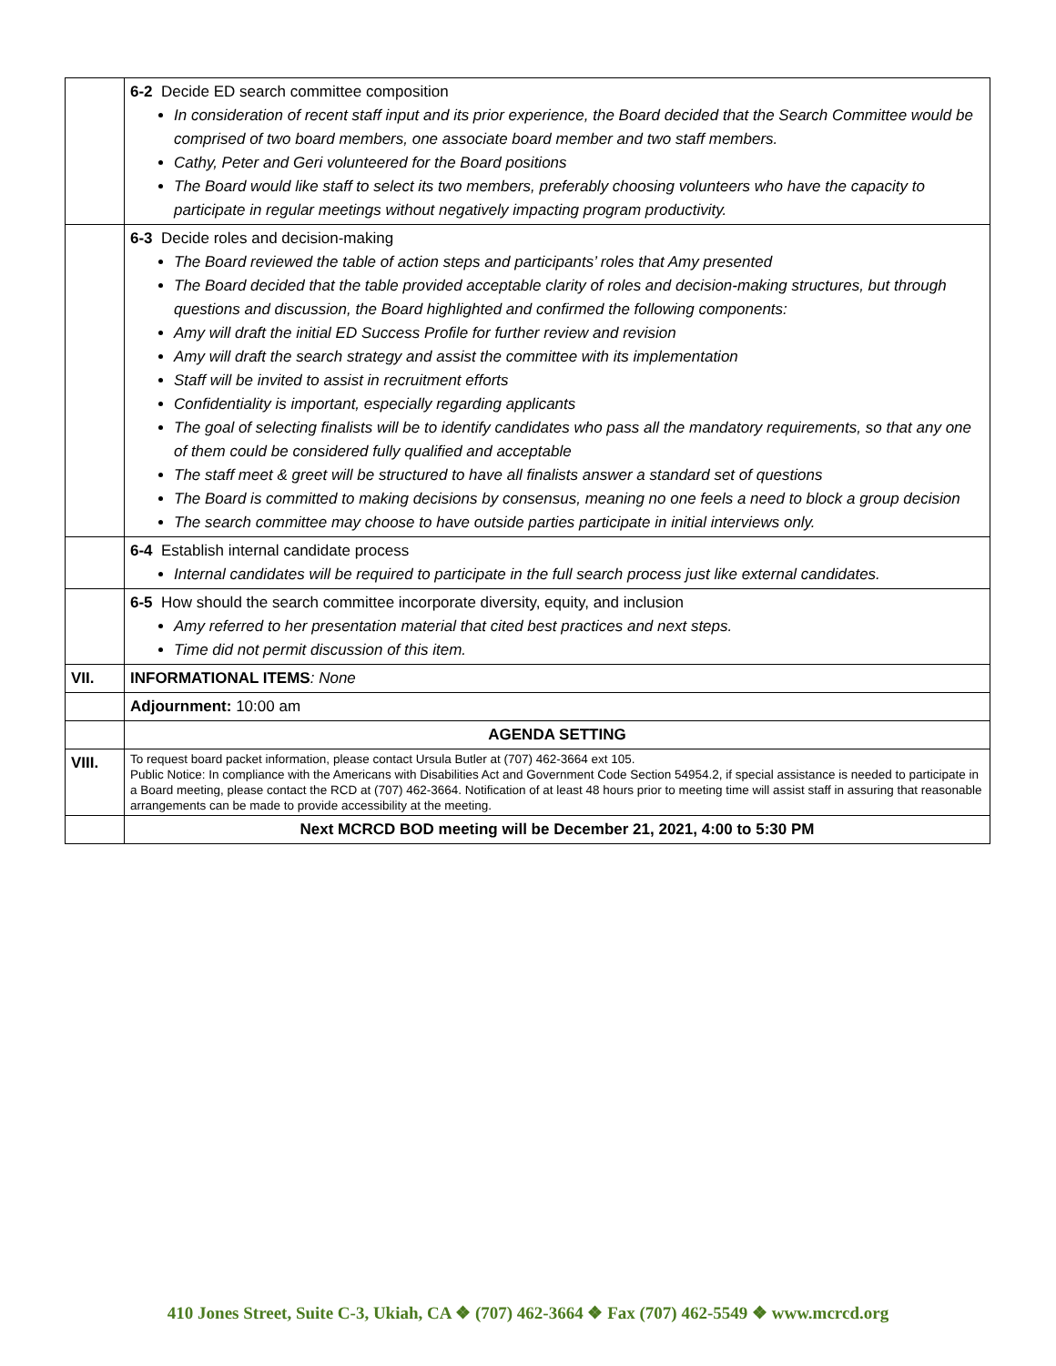| | 6-2 Decide ED search committee composition In consideration of recent staff input and its prior experience, the Board decided that the Search Committee would be comprised of two board members, one associate board member and two staff members. Cathy, Peter and Geri volunteered for the Board positions The Board would like staff to select its two members, preferably choosing volunteers who have the capacity to participate in regular meetings without negatively impacting program productivity. |
| | 6-3 Decide roles and decision-making The Board reviewed the table of action steps and participants’ roles that Amy presented The Board decided that the table provided acceptable clarity of roles and decision-making structures, but through questions and discussion, the Board highlighted and confirmed the following components: Amy will draft the initial ED Success Profile for further review and revision Amy will draft the search strategy and assist the committee with its implementation Staff will be invited to assist in recruitment efforts Confidentiality is important, especially regarding applicants The goal of selecting finalists will be to identify candidates who pass all the mandatory requirements, so that any one of them could be considered fully qualified and acceptable The staff meet & greet will be structured to have all finalists answer a standard set of questions The Board is committed to making decisions by consensus, meaning no one feels a need to block a group decision The search committee may choose to have outside parties participate in initial interviews only. |
| | 6-4 Establish internal candidate process Internal candidates will be required to participate in the full search process just like external candidates. |
| | 6-5 How should the search committee incorporate diversity, equity, and inclusion Amy referred to her presentation material that cited best practices and next steps. Time did not permit discussion of this item. |
| VII. | INFORMATIONAL ITEMS : None |
| | Adjournment: 10:00 am |
| | AGENDA SETTING |
| VIII. | To request board packet information, please contact Ursula Butler at (707) 462-3664 ext 105. Public Notice: In compliance with the Americans with Disabilities Act and Government Code Section 54954.2, if special assistance is needed to participate in a Board meeting, please contact the RCD at (707) 462-3664. Notification of at least 48 hours prior to meeting time will assist staff in assuring that reasonable arrangements can be made to provide accessibility at the meeting. |
| | Next MCRCD BOD meeting will be December 21, 2021, 4:00 to 5:30 PM |
410 Jones Street, Suite C-3, Ukiah, CA ❖ (707) 462-3664 ❖ Fax (707) 462-5549 ❖ www.mcrcd.org